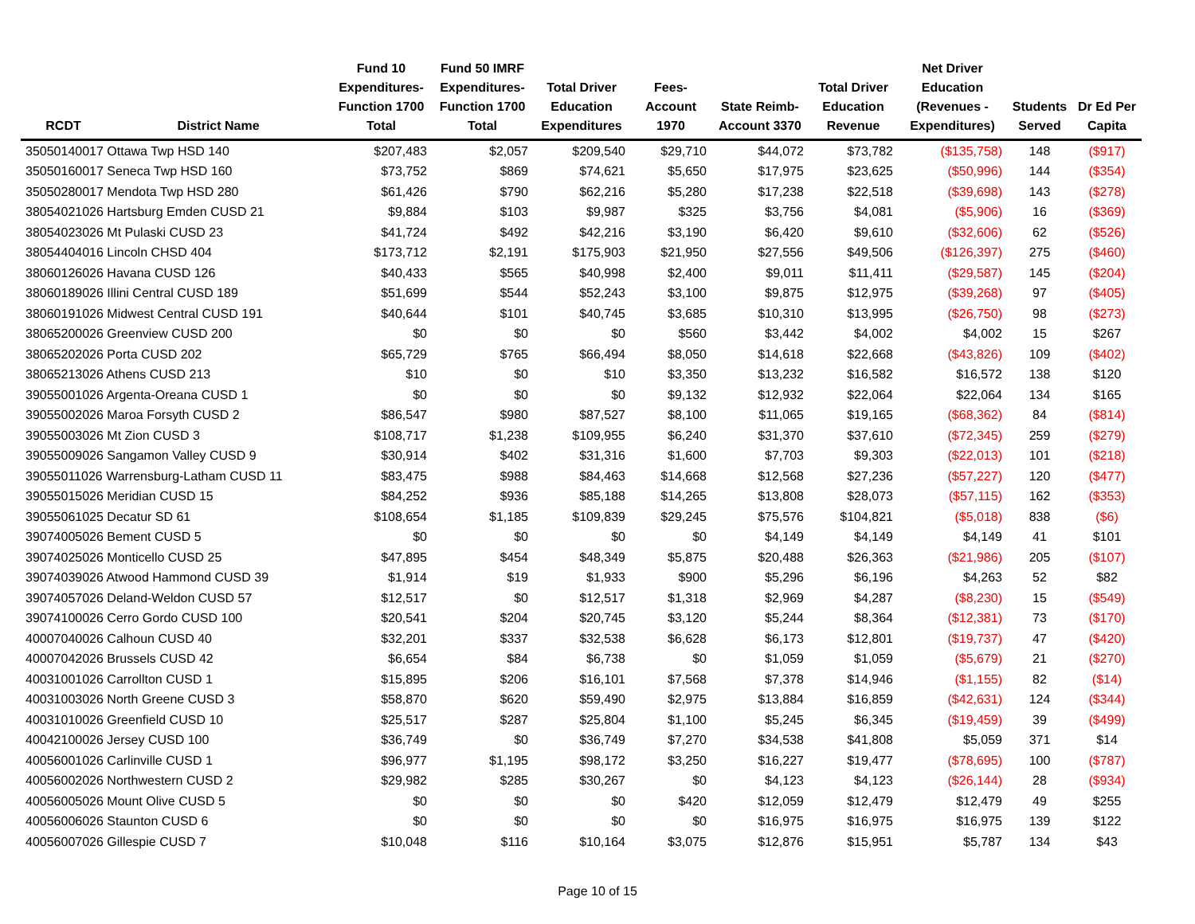| RCDT | District Name | Fund 10 Expenditures- Function 1700 Total | Fund 50 IMRF Expenditures- Function 1700 Total | Total Driver Education Expenditures | Fees- Account 1970 | State Reimb- Account 3370 | Total Driver Education Revenue | Net Driver Education (Revenues - Expenditures) | Students Served | Dr Ed Per Capita |
| --- | --- | --- | --- | --- | --- | --- | --- | --- | --- | --- |
| 35050140017 Ottawa Twp HSD 140 | | $207,483 | $2,057 | $209,540 | $29,710 | $44,072 | $73,782 | ($135,758) | 148 | ($917) |
| 35050160017 Seneca Twp HSD 160 | | $73,752 | $869 | $74,621 | $5,650 | $17,975 | $23,625 | ($50,996) | 144 | ($354) |
| 35050280017 Mendota Twp HSD 280 | | $61,426 | $790 | $62,216 | $5,280 | $17,238 | $22,518 | ($39,698) | 143 | ($278) |
| 38054021026 Hartsburg Emden CUSD 21 | | $9,884 | $103 | $9,987 | $325 | $3,756 | $4,081 | ($5,906) | 16 | ($369) |
| 38054023026 Mt Pulaski CUSD 23 | | $41,724 | $492 | $42,216 | $3,190 | $6,420 | $9,610 | ($32,606) | 62 | ($526) |
| 38054404016 Lincoln CHSD 404 | | $173,712 | $2,191 | $175,903 | $21,950 | $27,556 | $49,506 | ($126,397) | 275 | ($460) |
| 38060126026 Havana CUSD 126 | | $40,433 | $565 | $40,998 | $2,400 | $9,011 | $11,411 | ($29,587) | 145 | ($204) |
| 38060189026 Illini Central CUSD 189 | | $51,699 | $544 | $52,243 | $3,100 | $9,875 | $12,975 | ($39,268) | 97 | ($405) |
| 38060191026 Midwest Central CUSD 191 | | $40,644 | $101 | $40,745 | $3,685 | $10,310 | $13,995 | ($26,750) | 98 | ($273) |
| 38065200026 Greenview CUSD 200 | | $0 | $0 | $0 | $560 | $3,442 | $4,002 | $4,002 | 15 | $267 |
| 38065202026 Porta CUSD 202 | | $65,729 | $765 | $66,494 | $8,050 | $14,618 | $22,668 | ($43,826) | 109 | ($402) |
| 38065213026 Athens CUSD 213 | | $10 | $0 | $10 | $3,350 | $13,232 | $16,582 | $16,572 | 138 | $120 |
| 39055001026 Argenta-Oreana CUSD 1 | | $0 | $0 | $0 | $9,132 | $12,932 | $22,064 | $22,064 | 134 | $165 |
| 39055002026 Maroa Forsyth CUSD 2 | | $86,547 | $980 | $87,527 | $8,100 | $11,065 | $19,165 | ($68,362) | 84 | ($814) |
| 39055003026 Mt Zion CUSD 3 | | $108,717 | $1,238 | $109,955 | $6,240 | $31,370 | $37,610 | ($72,345) | 259 | ($279) |
| 39055009026 Sangamon Valley CUSD 9 | | $30,914 | $402 | $31,316 | $1,600 | $7,703 | $9,303 | ($22,013) | 101 | ($218) |
| 39055011026 Warrensburg-Latham CUSD 11 | | $83,475 | $988 | $84,463 | $14,668 | $12,568 | $27,236 | ($57,227) | 120 | ($477) |
| 39055015026 Meridian CUSD 15 | | $84,252 | $936 | $85,188 | $14,265 | $13,808 | $28,073 | ($57,115) | 162 | ($353) |
| 39055061025 Decatur SD 61 | | $108,654 | $1,185 | $109,839 | $29,245 | $75,576 | $104,821 | ($5,018) | 838 | ($6) |
| 39074005026 Bement CUSD 5 | | $0 | $0 | $0 | $0 | $4,149 | $4,149 | $4,149 | 41 | $101 |
| 39074025026 Monticello CUSD 25 | | $47,895 | $454 | $48,349 | $5,875 | $20,488 | $26,363 | ($21,986) | 205 | ($107) |
| 39074039026 Atwood Hammond CUSD 39 | | $1,914 | $19 | $1,933 | $900 | $5,296 | $6,196 | $4,263 | 52 | $82 |
| 39074057026 Deland-Weldon CUSD 57 | | $12,517 | $0 | $12,517 | $1,318 | $2,969 | $4,287 | ($8,230) | 15 | ($549) |
| 39074100026 Cerro Gordo CUSD 100 | | $20,541 | $204 | $20,745 | $3,120 | $5,244 | $8,364 | ($12,381) | 73 | ($170) |
| 40007040026 Calhoun CUSD 40 | | $32,201 | $337 | $32,538 | $6,628 | $6,173 | $12,801 | ($19,737) | 47 | ($420) |
| 40007042026 Brussels CUSD 42 | | $6,654 | $84 | $6,738 | $0 | $1,059 | $1,059 | ($5,679) | 21 | ($270) |
| 40031001026 Carrollton CUSD 1 | | $15,895 | $206 | $16,101 | $7,568 | $7,378 | $14,946 | ($1,155) | 82 | ($14) |
| 40031003026 North Greene CUSD 3 | | $58,870 | $620 | $59,490 | $2,975 | $13,884 | $16,859 | ($42,631) | 124 | ($344) |
| 40031010026 Greenfield CUSD 10 | | $25,517 | $287 | $25,804 | $1,100 | $5,245 | $6,345 | ($19,459) | 39 | ($499) |
| 40042100026 Jersey CUSD 100 | | $36,749 | $0 | $36,749 | $7,270 | $34,538 | $41,808 | $5,059 | 371 | $14 |
| 40056001026 Carlinville CUSD 1 | | $96,977 | $1,195 | $98,172 | $3,250 | $16,227 | $19,477 | ($78,695) | 100 | ($787) |
| 40056002026 Northwestern CUSD 2 | | $29,982 | $285 | $30,267 | $0 | $4,123 | $4,123 | ($26,144) | 28 | ($934) |
| 40056005026 Mount Olive CUSD 5 | | $0 | $0 | $0 | $420 | $12,059 | $12,479 | $12,479 | 49 | $255 |
| 40056006026 Staunton CUSD 6 | | $0 | $0 | $0 | $0 | $16,975 | $16,975 | $16,975 | 139 | $122 |
| 40056007026 Gillespie CUSD 7 | | $10,048 | $116 | $10,164 | $3,075 | $12,876 | $15,951 | $5,787 | 134 | $43 |
Page 10 of 15